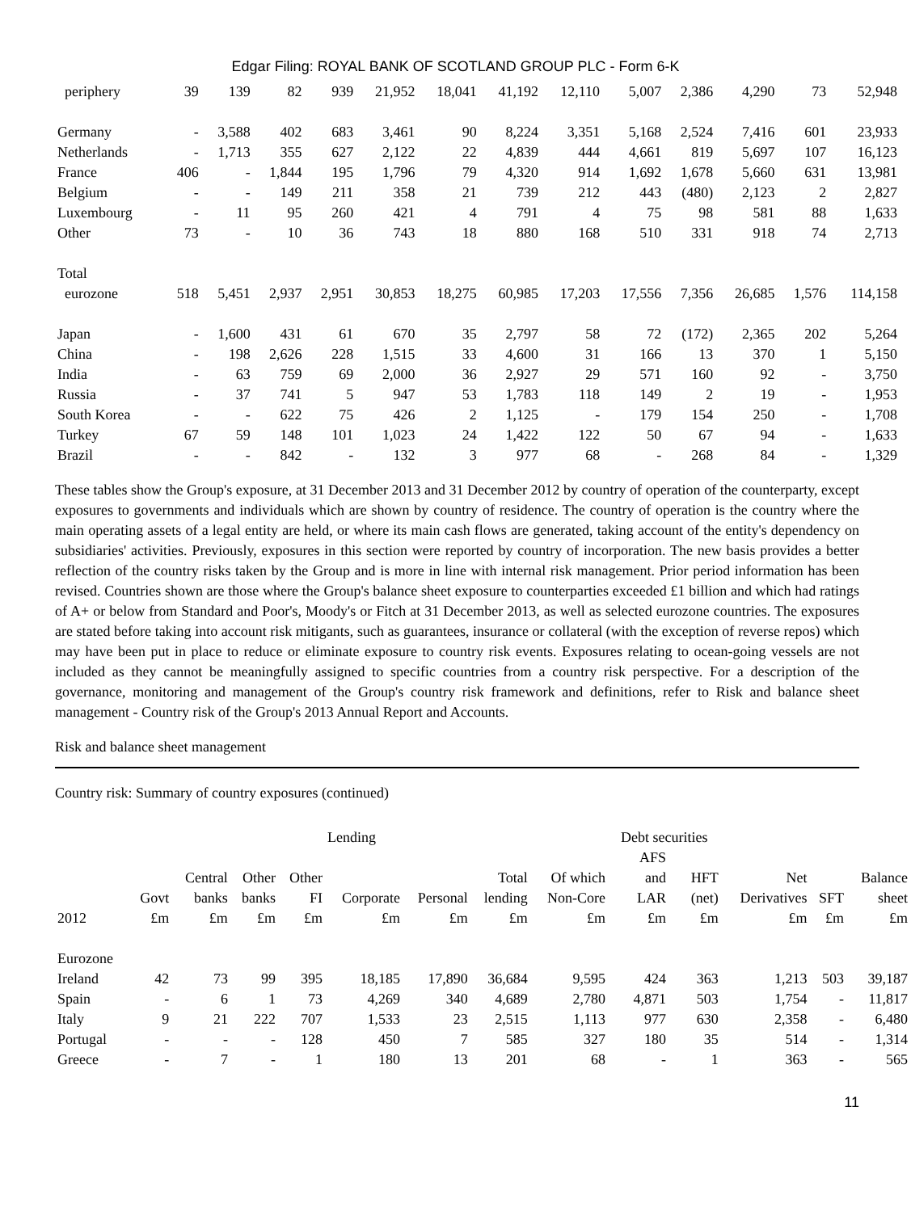Edgar Filing: ROYAL BANK OF SCOTLAND GROUP PLC - Form 6-K
| periphery | 39 | 139 | 82 | 939 | 21,952 | 18,041 | 41,192 | 12,110 | 5,007 | 2,386 | 4,290 | 73 | 52,948 |
| Germany | - | 3,588 | 402 | 683 | 3,461 | 90 | 8,224 | 3,351 | 5,168 | 2,524 | 7,416 | 601 | 23,933 |
| Netherlands | - | 1,713 | 355 | 627 | 2,122 | 22 | 4,839 | 444 | 4,661 | 819 | 5,697 | 107 | 16,123 |
| France | 406 | - | 1,844 | 195 | 1,796 | 79 | 4,320 | 914 | 1,692 | 1,678 | 5,660 | 631 | 13,981 |
| Belgium | - | - | 149 | 211 | 358 | 21 | 739 | 212 | 443 | (480) | 2,123 | 2 | 2,827 |
| Luxembourg | - | 11 | 95 | 260 | 421 | 4 | 791 | 4 | 75 | 98 | 581 | 88 | 1,633 |
| Other | 73 | - | 10 | 36 | 743 | 18 | 880 | 168 | 510 | 331 | 918 | 74 | 2,713 |
| Total eurozone | 518 | 5,451 | 2,937 | 2,951 | 30,853 | 18,275 | 60,985 | 17,203 | 17,556 | 7,356 | 26,685 | 1,576 | 114,158 |
| Japan | - | 1,600 | 431 | 61 | 670 | 35 | 2,797 | 58 | 72 | (172) | 2,365 | 202 | 5,264 |
| China | - | 198 | 2,626 | 228 | 1,515 | 33 | 4,600 | 31 | 166 | 13 | 370 | 1 | 5,150 |
| India | - | 63 | 759 | 69 | 2,000 | 36 | 2,927 | 29 | 571 | 160 | 92 | - | 3,750 |
| Russia | - | 37 | 741 | 5 | 947 | 53 | 1,783 | 118 | 149 | 2 | 19 | - | 1,953 |
| South Korea | - | - | 622 | 75 | 426 | 2 | 1,125 | - | 179 | 154 | 250 | - | 1,708 |
| Turkey | 67 | 59 | 148 | 101 | 1,023 | 24 | 1,422 | 122 | 50 | 67 | 94 | - | 1,633 |
| Brazil | - | - | 842 | - | 132 | 3 | 977 | 68 | - | 268 | 84 | - | 1,329 |
These tables show the Group's exposure, at 31 December 2013 and 31 December 2012 by country of operation of the counterparty, except exposures to governments and individuals which are shown by country of residence. The country of operation is the country where the main operating assets of a legal entity are held, or where its main cash flows are generated, taking account of the entity's dependency on subsidiaries' activities. Previously, exposures in this section were reported by country of incorporation. The new basis provides a better reflection of the country risks taken by the Group and is more in line with internal risk management. Prior period information has been revised. Countries shown are those where the Group's balance sheet exposure to counterparties exceeded £1 billion and which had ratings of A+ or below from Standard and Poor's, Moody's or Fitch at 31 December 2013, as well as selected eurozone countries. The exposures are stated before taking into account risk mitigants, such as guarantees, insurance or collateral (with the exception of reverse repos) which may have been put in place to reduce or eliminate exposure to country risk events. Exposures relating to ocean-going vessels are not included as they cannot be meaningfully assigned to specific countries from a country risk perspective. For a description of the governance, monitoring and management of the Group's country risk framework and definitions, refer to Risk and balance sheet management - Country risk of the Group's 2013 Annual Report and Accounts.
Risk and balance sheet management
Country risk: Summary of country exposures (continued)
| | | | | | Lending | | | | Debt securities | | | | |
| --- | --- | --- | --- | --- | --- | --- | --- | --- | --- | --- | --- | --- | --- |
| | | Central | Other | Other | | | Total | Of which | AFS and | HFT | Net | | Balance |
| | Govt | banks | banks | FI | Corporate | Personal | lending | Non-Core | LAR | (net) | Derivatives | SFT | sheet |
| 2012 | £m | £m | £m | £m | £m | £m | £m | £m | £m | £m | £m | £m | £m |
| Eurozone | | | | | | | | | | | | | |
| Ireland | 42 | 73 | 99 | 395 | 18,185 | 17,890 | 36,684 | 9,595 | 424 | 363 | 1,213 | 503 | 39,187 |
| Spain | - | 6 | 1 | 73 | 4,269 | 340 | 4,689 | 2,780 | 4,871 | 503 | 1,754 | - | 11,817 |
| Italy | 9 | 21 | 222 | 707 | 1,533 | 23 | 2,515 | 1,113 | 977 | 630 | 2,358 | - | 6,480 |
| Portugal | - | - | - | 128 | 450 | 7 | 585 | 327 | 180 | 35 | 514 | - | 1,314 |
| Greece | - | 7 | - | 1 | 180 | 13 | 201 | 68 | - | 1 | 363 | - | 565 |
11